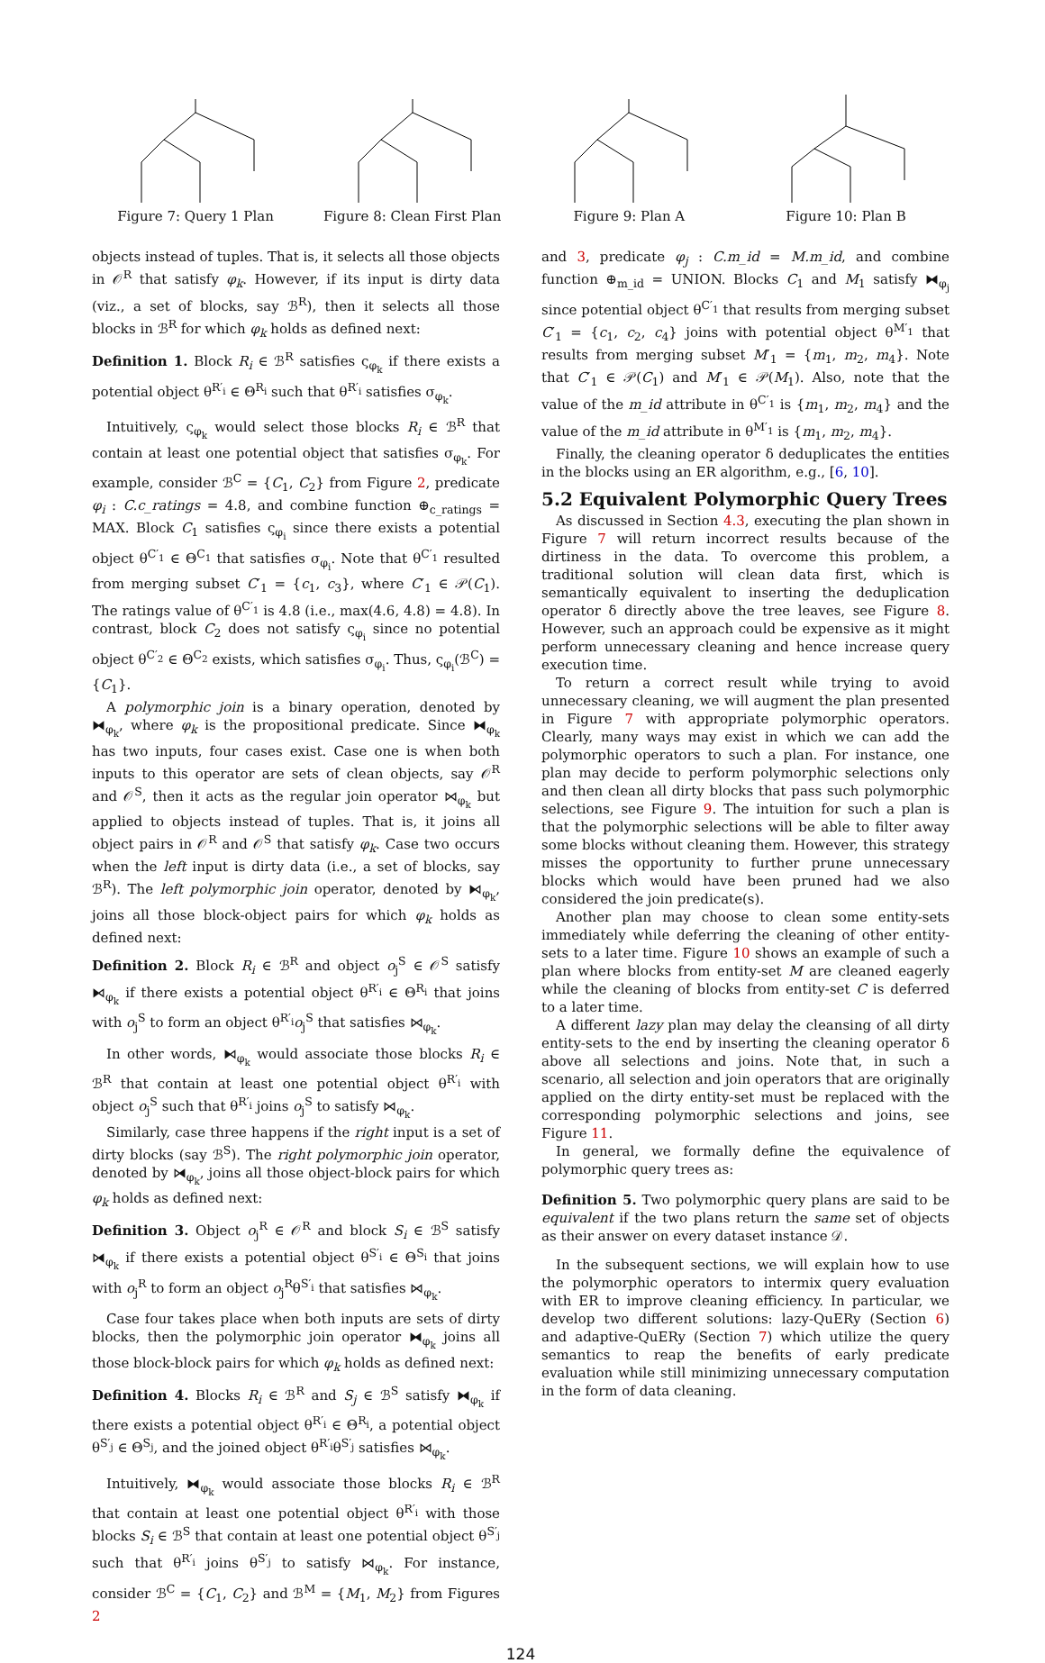Figure 7: Query 1 Plan Figure 8: Clean First Plan
Figure 9: Plan A Figure 10: Plan B
objects instead of tuples. That is, it selects all those objects in 𝒪<sup>R</sup> that satisfy φ<sub>k</sub>. However, if its input is dirty data (viz., a set of blocks, say ℬ<sup>R</sup>), then it selects all those blocks in ℬ<sup>R</sup> for which φ<sub>k</sub> holds as defined next:
Definition 1. Block R<sub>i</sub> ∈ ℬ<sup>R</sup> satisfies ς<sub>φ<sub>k</sub></sub> if there exists a potential object θ<sup>R′<sub>i</sub></sup> ∈ Θ<sup>R<sub>i</sub></sup> such that θ<sup>R′<sub>i</sub></sup> satisfies σ<sub>φ<sub>k</sub></sub>.
Intuitively, ς<sub>φ<sub>k</sub></sub> would select those blocks R<sub>i</sub> ∈ ℬ<sup>R</sup> that contain at least one potential object that satisfies σ<sub>φ<sub>k</sub></sub>. For example, consider ℬ<sup>C</sup> = {C<sub>1</sub>, C<sub>2</sub>} from Figure 2, predicate φ<sub>i</sub> : C.c_ratings = 4.8, and combine function ⊕<sub>c_ratings</sub> = MAX. Block C<sub>1</sub> satisfies ς<sub>φ<sub>i</sub></sub> since there exists a potential object θ<sup>C′<sub>1</sub></sup> ∈ Θ<sup>C<sub>1</sub></sup> that satisfies σ<sub>φ<sub>i</sub></sub>. Note that θ<sup>C′<sub>1</sub></sup> resulted from merging subset C′<sub>1</sub> = {c<sub>1</sub>, c<sub>3</sub>}, where C′<sub>1</sub> ∈ 𝒫(C<sub>1</sub>). The ratings value of θ<sup>C′<sub>1</sub></sup> is 4.8 (i.e., max(4.6, 4.8) = 4.8). In contrast, block C<sub>2</sub> does not satisfy ς<sub>φ<sub>i</sub></sub> since no potential object θ<sup>C′<sub>2</sub></sup> ∈ Θ<sup>C<sub>2</sub></sup> exists, which satisfies σ<sub>φ<sub>i</sub></sub>. Thus, ς<sub>φ<sub>i</sub></sub>(ℬ<sup>C</sup>) = {C<sub>1</sub>}.
A polymorphic join is a binary operation, denoted by ⧓<sub>φ<sub>k</sub></sub>, where φ<sub>k</sub> is the propositional predicate. Since ⧓<sub>φ<sub>k</sub></sub> has two inputs, four cases exist. Case one is when both inputs to this operator are sets of clean objects, say 𝒪<sup>R</sup> and 𝒪<sup>S</sup>, then it acts as the regular join operator ⋈<sub>φ<sub>k</sub></sub> but applied to objects instead of tuples. That is, it joins all object pairs in 𝒪<sup>R</sup> and 𝒪<sup>S</sup> that satisfy φ<sub>k</sub>. Case two occurs when the left input is dirty data (i.e., a set of blocks, say ℬ<sup>R</sup>). The left polymorphic join operator, denoted by ⧑<sub>φ<sub>k</sub></sub>, joins all those block-object pairs for which φ<sub>k</sub> holds as defined next:
Definition 2. Block R<sub>i</sub> ∈ ℬ<sup>R</sup> and object o<sub>j</sub><sup>S</sup> ∈ 𝒪<sup>S</sup> satisfy ⧑<sub>φ<sub>k</sub></sub> if there exists a potential object θ<sup>R′<sub>i</sub></sup> ∈ Θ<sup>R<sub>i</sub></sup> that joins with o<sub>j</sub><sup>S</sup> to form an object θ<sup>R′<sub>i</sub></sup>o<sub>j</sub><sup>S</sup> that satisfies ⋈<sub>φ<sub>k</sub></sub>.
In other words, ⧑<sub>φ<sub>k</sub></sub> would associate those blocks R<sub>i</sub> ∈ ℬ<sup>R</sup> that contain at least one potential object θ<sup>R′<sub>i</sub></sup> with object o<sub>j</sub><sup>S</sup> such that θ<sup>R′<sub>i</sub></sup> joins o<sub>j</sub><sup>S</sup> to satisfy ⋈<sub>φ<sub>k</sub></sub>.
Similarly, case three happens if the right input is a set of dirty blocks (say ℬ<sup>S</sup>). The right polymorphic join operator, denoted by ⧒<sub>φ<sub>k</sub></sub>, joins all those object-block pairs for which φ<sub>k</sub> holds as defined next:
Definition 3. Object o<sub>j</sub><sup>R</sup> ∈ 𝒪<sup>R</sup> and block S<sub>i</sub> ∈ ℬ<sup>S</sup> satisfy ⧒<sub>φ<sub>k</sub></sub> if there exists a potential object θ<sup>S′<sub>i</sub></sup> ∈ Θ<sup>S<sub>i</sub></sup> that joins with o<sub>j</sub><sup>R</sup> to form an object o<sub>j</sub><sup>R</sup>θ<sup>S′<sub>i</sub></sup> that satisfies ⋈<sub>φ<sub>k</sub></sub>.
Case four takes place when both inputs are sets of dirty blocks, then the polymorphic join operator ⧓<sub>φ<sub>k</sub></sub> joins all those block-block pairs for which φ<sub>k</sub> holds as defined next:
Definition 4. Blocks R<sub>i</sub> ∈ ℬ<sup>R</sup> and S<sub>j</sub> ∈ ℬ<sup>S</sup> satisfy ⧓<sub>φ<sub>k</sub></sub> if there exists a potential object θ<sup>R′<sub>i</sub></sup> ∈ Θ<sup>R<sub>i</sub></sup>, a potential object θ<sup>S′<sub>j</sub></sup> ∈ Θ<sup>S<sub>j</sub></sup>, and the joined object θ<sup>R′<sub>i</sub></sup>θ<sup>S′<sub>j</sub></sup> satisfies ⋈<sub>φ<sub>k</sub></sub>.
Intuitively, ⧓<sub>φ<sub>k</sub></sub> would associate those blocks R<sub>i</sub> ∈ ℬ<sup>R</sup> that contain at least one potential object θ<sup>R′<sub>i</sub></sup> with those blocks S<sub>i</sub> ∈ ℬ<sup>S</sup> that contain at least one potential object θ<sup>S′<sub>j</sub></sup> such that θ<sup>R′<sub>i</sub></sup> joins θ<sup>S′<sub>j</sub></sup> to satisfy ⋈<sub>φ<sub>k</sub></sub>. For instance, consider ℬ<sup>C</sup> = {C<sub>1</sub>, C<sub>2</sub>} and ℬ<sup>M</sup> = {M<sub>1</sub>, M<sub>2</sub>} from Figures 2
and 3, predicate φ<sub>j</sub> : C.m_id = M.m_id, and combine function ⊕<sub>m_id</sub> = UNION. Blocks C<sub>1</sub> and M<sub>1</sub> satisfy ⧓<sub>φ<sub>j</sub></sub> since potential object θ<sup>C′<sub>1</sub></sup> that results from merging subset C′<sub>1</sub> = {c<sub>1</sub>, c<sub>2</sub>, c<sub>4</sub>} joins with potential object θ<sup>M′<sub>1</sub></sup> that results from merging subset M′<sub>1</sub> = {m<sub>1</sub>, m<sub>2</sub>, m<sub>4</sub>}. Note that C′<sub>1</sub> ∈ 𝒫(C<sub>1</sub>) and M′<sub>1</sub> ∈ 𝒫(M<sub>1</sub>). Also, note that the value of the m_id attribute in θ<sup>C′<sub>1</sub></sup> is {m<sub>1</sub>, m<sub>2</sub>, m<sub>4</sub>} and the value of the m_id attribute in θ<sup>M′<sub>1</sub></sup> is {m<sub>1</sub>, m<sub>2</sub>, m<sub>4</sub>}.
Finally, the cleaning operator δ deduplicates the entities in the blocks using an ER algorithm, e.g., [6, 10].
5.2 Equivalent Polymorphic Query Trees
As discussed in Section 4.3, executing the plan shown in Figure 7 will return incorrect results because of the dirtiness in the data. To overcome this problem, a traditional solution will clean data first, which is semantically equivalent to inserting the deduplication operator δ directly above the tree leaves, see Figure 8. However, such an approach could be expensive as it might perform unnecessary cleaning and hence increase query execution time.
To return a correct result while trying to avoid unnecessary cleaning, we will augment the plan presented in Figure 7 with appropriate polymorphic operators. Clearly, many ways may exist in which we can add the polymorphic operators to such a plan. For instance, one plan may decide to perform polymorphic selections only and then clean all dirty blocks that pass such polymorphic selections, see Figure 9. The intuition for such a plan is that the polymorphic selections will be able to filter away some blocks without cleaning them. However, this strategy misses the opportunity to further prune unnecessary blocks which would have been pruned had we also considered the join predicate(s).
Another plan may choose to clean some entity-sets immediately while deferring the cleaning of other entity-sets to a later time. Figure 10 shows an example of such a plan where blocks from entity-set M are cleaned eagerly while the cleaning of blocks from entity-set C is deferred to a later time.
A different lazy plan may delay the cleansing of all dirty entity-sets to the end by inserting the cleaning operator δ above all selections and joins. Note that, in such a scenario, all selection and join operators that are originally applied on the dirty entity-set must be replaced with the corresponding polymorphic selections and joins, see Figure 11.
In general, we formally define the equivalence of polymorphic query trees as:
Definition 5. Two polymorphic query plans are said to be equivalent if the two plans return the same set of objects as their answer on every dataset instance 𝒟.
In the subsequent sections, we will explain how to use the polymorphic operators to intermix query evaluation with ER to improve cleaning efficiency. In particular, we develop two different solutions: lazy-QuERy (Section 6) and adaptive-QuERy (Section 7) which utilize the query semantics to reap the benefits of early predicate evaluation while still minimizing unnecessary computation in the form of data cleaning.
124